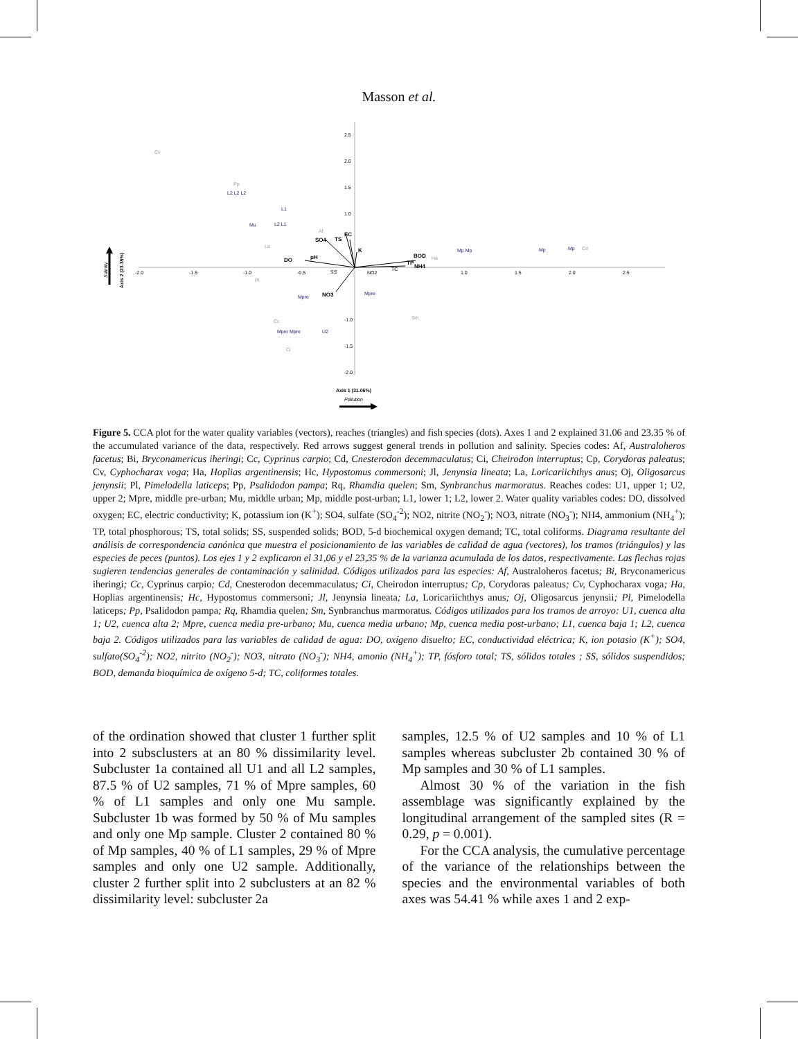Masson et al.
2.5
2.0
1.5
1.0
-1.0
-1.5
-2.0
-2.0
-1.5
-1.0
-0.5
1.0
1.5
2.0
2.5
DO
SO4
TS
EC
K
pH
BOD
TP
NH4
NO3
TC
NO2
SS
Cv
Pp
La
Af
Pl
Cc
Ci
Sm
Cd
Ha
L2 L2 L2
L1
Mu
L2 L1
Mp Mp
Mp
Mp
Mpre
Mpre Mpre
U2
Mpre
Axis 1 (31.06%)
Pollution
Axis 2 (23.35%)
Salinity
Figure 5. CCA plot for the water quality variables (vectors), reaches (triangles) and fish species (dots). Axes 1 and 2 explained 31.06 and 23.35 % of the accumulated variance of the data, respectively. Red arrows suggest general trends in pollution and salinity. Species codes: Af, Australoheros facetus; Bi, Bryconamericus iheringi; Cc, Cyprinus carpio; Cd, Cnesterodon decemmaculatus; Ci, Cheirodon interruptus; Cp, Corydoras paleatus; Cv, Cyphocharax voga; Ha, Hoplias argentinensis; Hc, Hypostomus commersoni; Jl, Jenynsia lineata; La, Loricariichthys anus; Oj, Oligosarcus jenynsii; Pl, Pimelodella laticeps; Pp, Psalidodon pampa; Rq, Rhamdia quelen; Sm, Synbranchus marmoratus. Reaches codes: U1, upper 1; U2, upper 2; Mpre, middle pre-urban; Mu, middle urban; Mp, middle post-urban; L1, lower 1; L2, lower 2. Water quality variables codes: DO, dissolved oxygen; EC, electric conductivity; K, potassium ion (K<sup>+</sup>); SO4, sulfate (SO<sub>4</sub><sup>-2</sup>); NO2, nitrite (NO<sub>2</sub><sup>-</sup>); NO3, nitrate (NO<sub>3</sub><sup>-</sup>); NH4, ammonium (NH<sub>4</sub><sup>+</sup>); TP, total phosphorous; TS, total solids; SS, suspended solids; BOD, 5-d biochemical oxygen demand; TC, total coliforms. Diagrama resultante del análisis de correspondencia canónica que muestra el posicionamiento de las variables de calidad de agua (vectores), los tramos (triángulos) y las especies de peces (puntos). Los ejes 1 y 2 explicaron el 31,06 y el 23,35 % de la varianza acumulada de los datos, respectivamente. Las flechas rojas sugieren tendencias generales de contaminación y salinidad. Códigos utilizados para las especies: Af, Australoheros facetus; Bi, Bryconamericus iheringi; Cc, Cyprinus carpio; Cd, Cnesterodon decemmaculatus; Ci, Cheirodon interruptus; Cp, Corydoras paleatus; Cv, Cyphocharax voga; Ha, Hoplias argentinensis; Hc, Hypostomus commersoni; Jl, Jenynsia lineata; La, Loricariichthys anus; Oj, Oligosarcus jenynsii; Pl, Pimelodella laticeps; Pp, Psalidodon pampa; Rq, Rhamdia quelen; Sm, Synbranchus marmoratus. Códigos utilizados para los tramos de arroyo: U1, cuenca alta 1; U2, cuenca alta 2; Mpre, cuenca media pre-urbano; Mu, cuenca media urbano; Mp, cuenca media post-urbano; L1, cuenca baja 1; L2, cuenca baja 2. Códigos utilizados para las variables de calidad de agua: DO, oxígeno disuelto; EC, conductividad eléctrica; K, ion potasio (K<sup>+</sup>); SO4, sulfato(SO<sub>4</sub><sup>-2</sup>); NO2, nitrito (NO<sub>2</sub><sup>-</sup>); NO3, nitrato (NO<sub>3</sub><sup>-</sup>); NH4, amonio (NH<sub>4</sub><sup>+</sup>); TP, fósforo total; TS, sólidos totales ; SS, sólidos suspendidos; BOD, demanda bioquímica de oxígeno 5-d; TC, coliformes totales.
of the ordination showed that cluster 1 further split into 2 subsclusters at an 80 % dissimilarity level. Subcluster 1a contained all U1 and all L2 samples, 87.5 % of U2 samples, 71 % of Mpre samples, 60 % of L1 samples and only one Mu sample. Subcluster 1b was formed by 50 % of Mu samples and only one Mp sample. Cluster 2 contained 80 % of Mp samples, 40 % of L1 samples, 29 % of Mpre samples and only one U2 sample. Additionally, cluster 2 further split into 2 subclusters at an 82 % dissimilarity level: subcluster 2a
samples, 12.5 % of U2 samples and 10 % of L1 samples whereas subcluster 2b contained 30 % of Mp samples and 30 % of L1 samples.
Almost 30 % of the variation in the fish assemblage was significantly explained by the longitudinal arrangement of the sampled sites (R = 0.29, p = 0.001).
For the CCA analysis, the cumulative percentage of the variance of the relationships between the species and the environmental variables of both axes was 54.41 % while axes 1 and 2 exp-